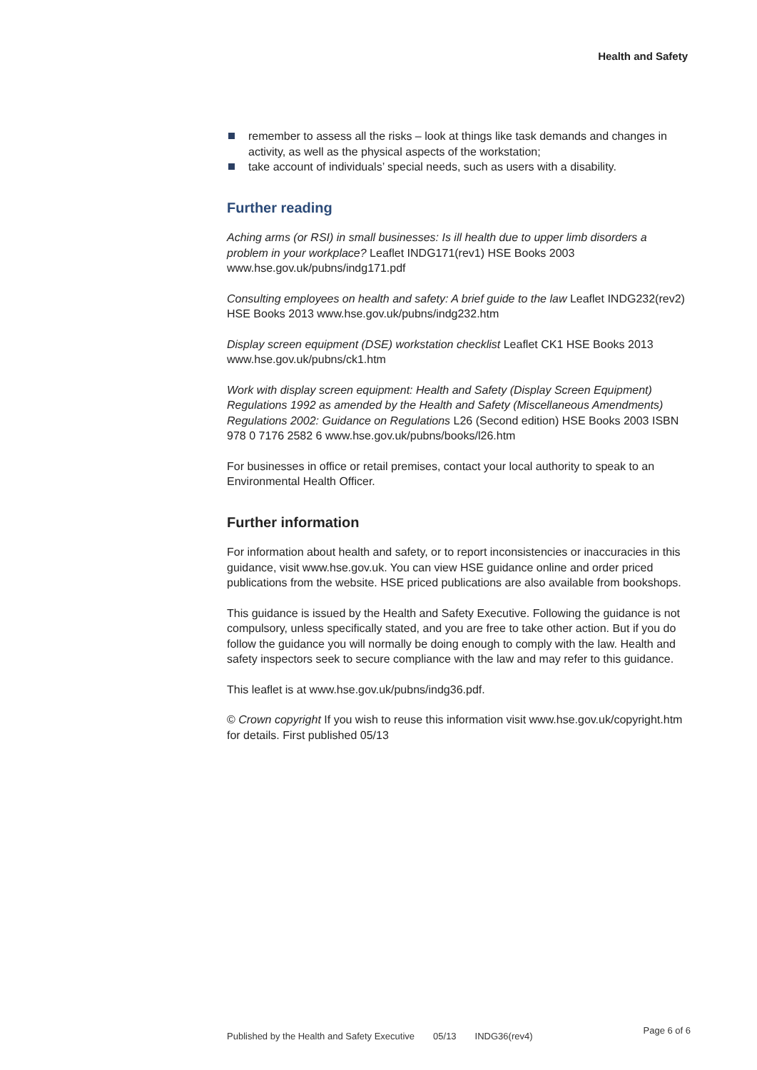Health and Safety
remember to assess all the risks – look at things like task demands and changes in activity, as well as the physical aspects of the workstation;
take account of individuals’ special needs, such as users with a disability.
Further reading
Aching arms (or RSI) in small businesses: Is ill health due to upper limb disorders a problem in your workplace? Leaflet INDG171(rev1) HSE Books 2003 www.hse.gov.uk/pubns/indg171.pdf
Consulting employees on health and safety: A brief guide to the law Leaflet INDG232(rev2) HSE Books 2013 www.hse.gov.uk/pubns/indg232.htm
Display screen equipment (DSE) workstation checklist Leaflet CK1 HSE Books 2013 www.hse.gov.uk/pubns/ck1.htm
Work with display screen equipment: Health and Safety (Display Screen Equipment) Regulations 1992 as amended by the Health and Safety (Miscellaneous Amendments) Regulations 2002: Guidance on Regulations L26 (Second edition) HSE Books 2003 ISBN 978 0 7176 2582 6 www.hse.gov.uk/pubns/books/l26.htm
For businesses in office or retail premises, contact your local authority to speak to an Environmental Health Officer.
Further information
For information about health and safety, or to report inconsistencies or inaccuracies in this guidance, visit www.hse.gov.uk. You can view HSE guidance online and order priced publications from the website. HSE priced publications are also available from bookshops.
This guidance is issued by the Health and Safety Executive. Following the guidance is not compulsory, unless specifically stated, and you are free to take other action. But if you do follow the guidance you will normally be doing enough to comply with the law. Health and safety inspectors seek to secure compliance with the law and may refer to this guidance.
This leaflet is at www.hse.gov.uk/pubns/indg36.pdf.
© Crown copyright If you wish to reuse this information visit www.hse.gov.uk/copyright.htm for details. First published 05/13
Published by the Health and Safety Executive 05/13 INDG36(rev4) Page 6 of 6